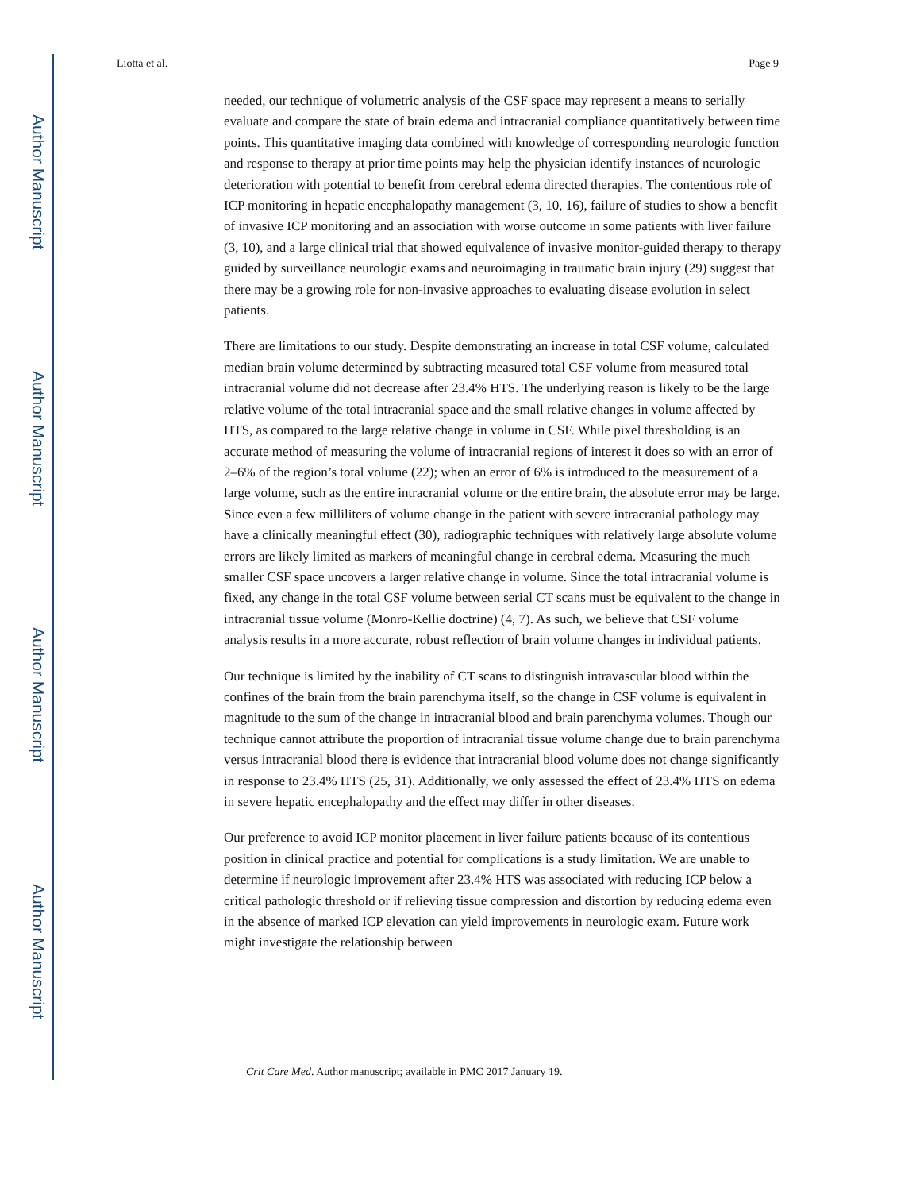Author Manuscript
Author Manuscript
Author Manuscript
Author Manuscript
Liotta et al. Page 9
needed, our technique of volumetric analysis of the CSF space may represent a means to serially evaluate and compare the state of brain edema and intracranial compliance quantitatively between time points. This quantitative imaging data combined with knowledge of corresponding neurologic function and response to therapy at prior time points may help the physician identify instances of neurologic deterioration with potential to benefit from cerebral edema directed therapies. The contentious role of ICP monitoring in hepatic encephalopathy management (3, 10, 16), failure of studies to show a benefit of invasive ICP monitoring and an association with worse outcome in some patients with liver failure (3, 10), and a large clinical trial that showed equivalence of invasive monitor-guided therapy to therapy guided by surveillance neurologic exams and neuroimaging in traumatic brain injury (29) suggest that there may be a growing role for non-invasive approaches to evaluating disease evolution in select patients.
There are limitations to our study. Despite demonstrating an increase in total CSF volume, calculated median brain volume determined by subtracting measured total CSF volume from measured total intracranial volume did not decrease after 23.4% HTS. The underlying reason is likely to be the large relative volume of the total intracranial space and the small relative changes in volume affected by HTS, as compared to the large relative change in volume in CSF. While pixel thresholding is an accurate method of measuring the volume of intracranial regions of interest it does so with an error of 2–6% of the region’s total volume (22); when an error of 6% is introduced to the measurement of a large volume, such as the entire intracranial volume or the entire brain, the absolute error may be large. Since even a few milliliters of volume change in the patient with severe intracranial pathology may have a clinically meaningful effect (30), radiographic techniques with relatively large absolute volume errors are likely limited as markers of meaningful change in cerebral edema. Measuring the much smaller CSF space uncovers a larger relative change in volume. Since the total intracranial volume is fixed, any change in the total CSF volume between serial CT scans must be equivalent to the change in intracranial tissue volume (Monro-Kellie doctrine) (4, 7). As such, we believe that CSF volume analysis results in a more accurate, robust reflection of brain volume changes in individual patients.
Our technique is limited by the inability of CT scans to distinguish intravascular blood within the confines of the brain from the brain parenchyma itself, so the change in CSF volume is equivalent in magnitude to the sum of the change in intracranial blood and brain parenchyma volumes. Though our technique cannot attribute the proportion of intracranial tissue volume change due to brain parenchyma versus intracranial blood there is evidence that intracranial blood volume does not change significantly in response to 23.4% HTS (25, 31). Additionally, we only assessed the effect of 23.4% HTS on edema in severe hepatic encephalopathy and the effect may differ in other diseases.
Our preference to avoid ICP monitor placement in liver failure patients because of its contentious position in clinical practice and potential for complications is a study limitation. We are unable to determine if neurologic improvement after 23.4% HTS was associated with reducing ICP below a critical pathologic threshold or if relieving tissue compression and distortion by reducing edema even in the absence of marked ICP elevation can yield improvements in neurologic exam. Future work might investigate the relationship between
Crit Care Med. Author manuscript; available in PMC 2017 January 19.